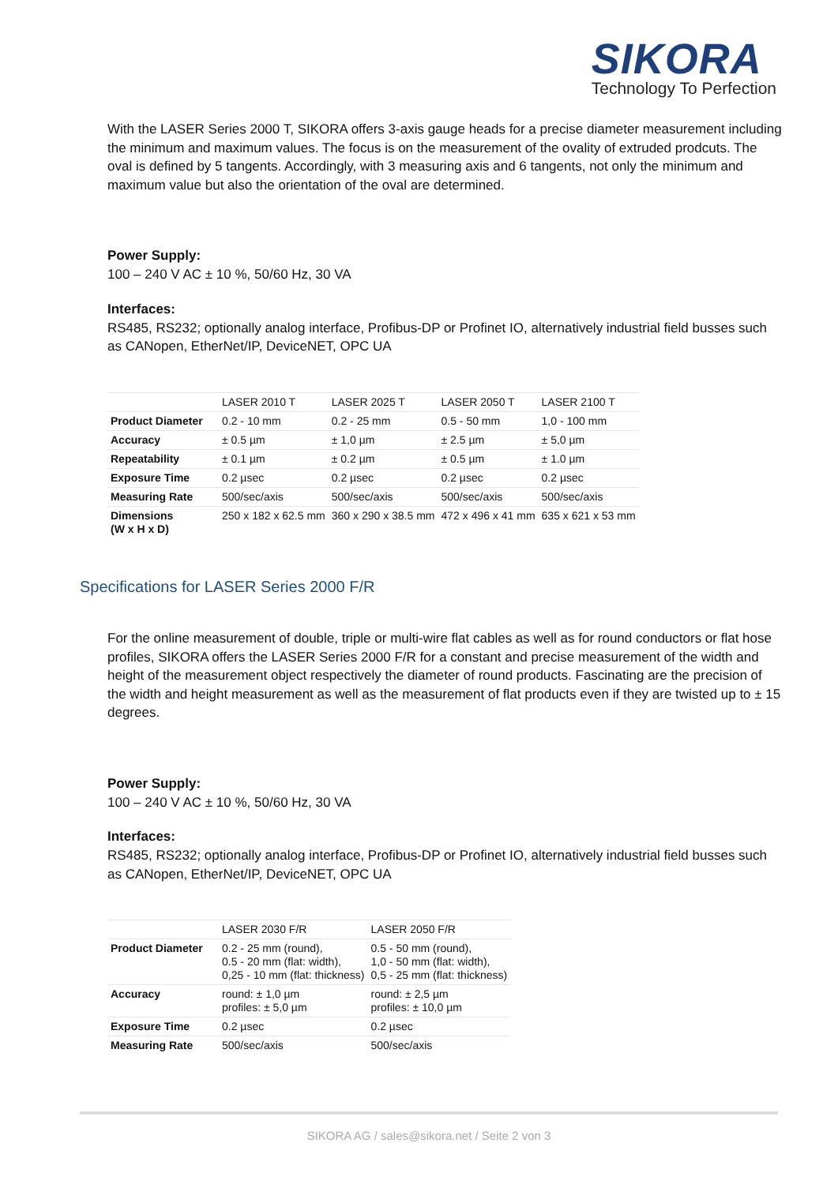SIKORA
Technology To Perfection
With the LASER Series 2000 T, SIKORA offers 3-axis gauge heads for a precise diameter measurement including the minimum and maximum values. The focus is on the measurement of the ovality of extruded prodcuts. The oval is defined by 5 tangents. Accordingly, with 3 measuring axis and 6 tangents, not only the minimum and maximum value but also the orientation of the oval are determined.
Power Supply:
100 – 240 V AC ± 10 %, 50/60 Hz, 30 VA
Interfaces:
RS485, RS232; optionally analog interface, Profibus-DP or Profinet IO, alternatively industrial field busses such as CANopen, EtherNet/IP, DeviceNET, OPC UA
| | LASER 2010 T | LASER 2025 T | LASER 2050 T | LASER 2100 T |
| --- | --- | --- | --- | --- |
| Product Diameter | 0.2 - 10 mm | 0.2 - 25 mm | 0.5 - 50 mm | 1,0 - 100 mm |
| Accuracy | ± 0.5 µm | ± 1,0 µm | ± 2.5 µm | ± 5,0 µm |
| Repeatability | ± 0.1 µm | ± 0.2 µm | ± 0.5 µm | ± 1.0 µm |
| Exposure Time | 0.2 µsec | 0.2 µsec | 0.2 µsec | 0.2 µsec |
| Measuring Rate | 500/sec/axis | 500/sec/axis | 500/sec/axis | 500/sec/axis |
| Dimensions (W x H x D) | 250 x 182 x 62.5 mm | 360 x 290 x 38.5 mm | 472 x 496 x 41 mm | 635 x 621 x 53 mm |
Specifications for LASER Series 2000 F/R
For the online measurement of double, triple or multi-wire flat cables as well as for round conductors or flat hose profiles, SIKORA offers the LASER Series 2000 F/R for a constant and precise measurement of the width and height of the measurement object respectively the diameter of round products. Fascinating are the precision of the width and height measurement as well as the measurement of flat products even if they are twisted up to ± 15 degrees.
Power Supply:
100 – 240 V AC ± 10 %, 50/60 Hz, 30 VA
Interfaces:
RS485, RS232; optionally analog interface, Profibus-DP or Profinet IO, alternatively industrial field busses such as CANopen, EtherNet/IP, DeviceNET, OPC UA
| | LASER 2030 F/R | LASER 2050 F/R |
| --- | --- | --- |
| Product Diameter | 0.2 - 25 mm (round), 0.5 - 20 mm (flat: width), 0,25 - 10 mm (flat: thickness) | 0.5 - 50 mm (round), 1,0 - 50 mm (flat: width), 0,5 - 25 mm (flat: thickness) |
| Accuracy | round: ± 1,0 µm profiles: ± 5,0 µm | round: ± 2,5 µm profiles: ± 10,0 µm |
| Exposure Time | 0.2 µsec | 0.2 µsec |
| Measuring Rate | 500/sec/axis | 500/sec/axis |
SIKORA AG / sales@sikora.net / Seite 2 von 3